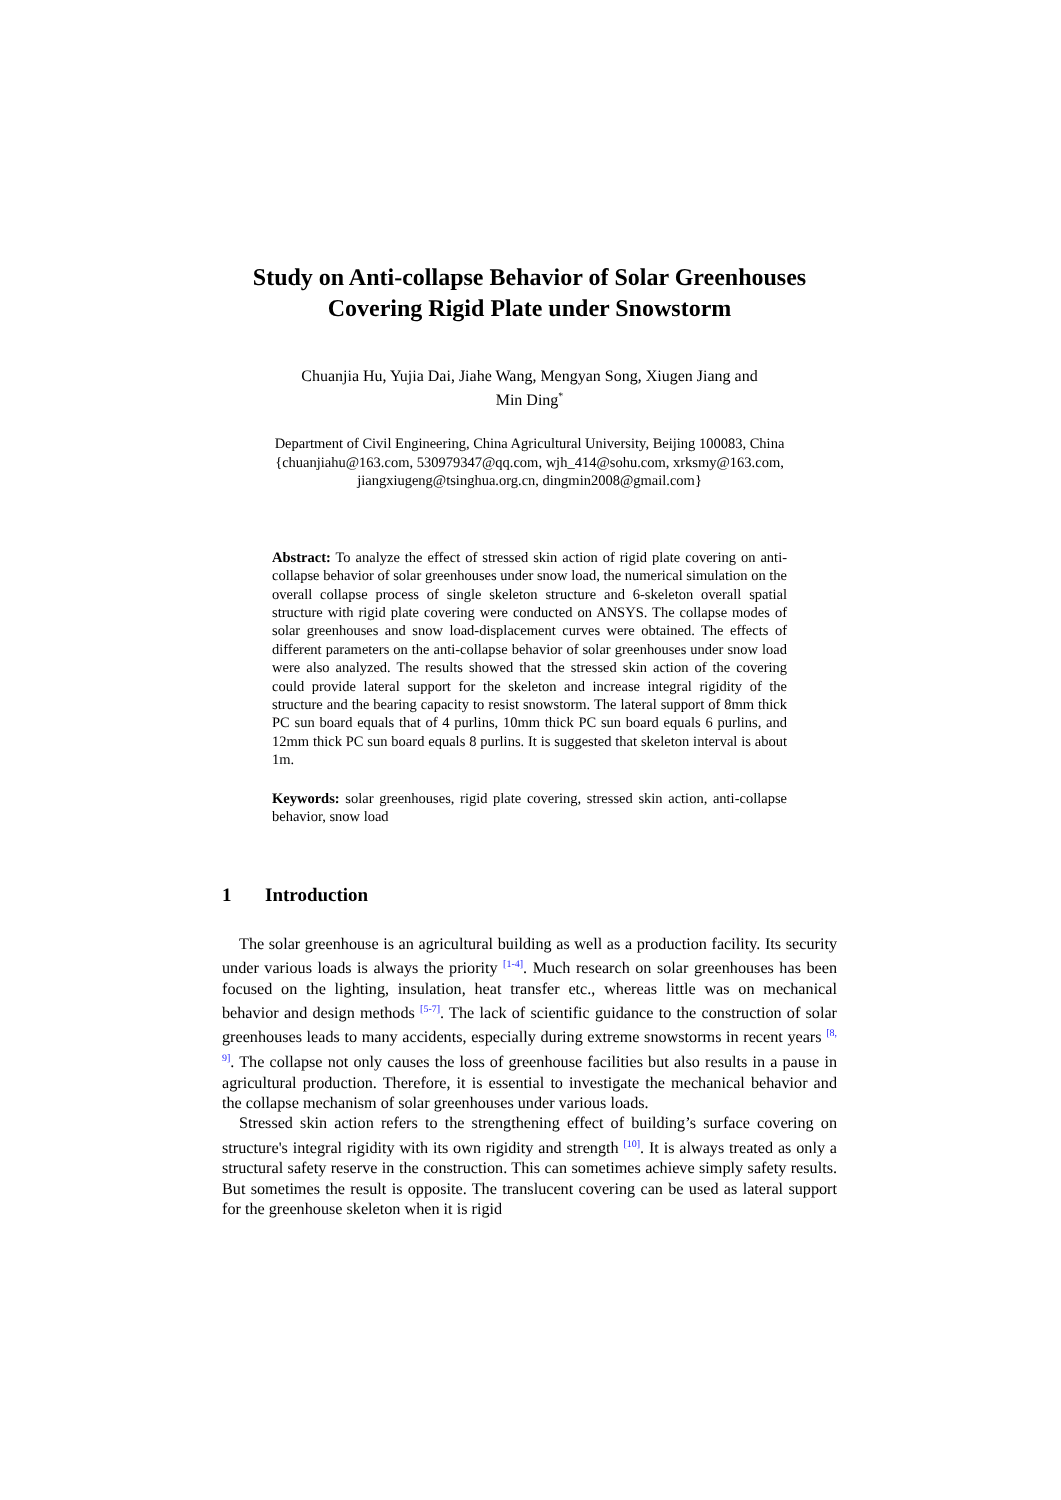Study on Anti-collapse Behavior of Solar Greenhouses
Covering Rigid Plate under Snowstorm
Chuanjia Hu, Yujia Dai, Jiahe Wang, Mengyan Song, Xiugen Jiang and
Min Ding<sup>*</sup>
Department of Civil Engineering, China Agricultural University, Beijing 100083, China
{chuanjiahu@163.com, 530979347@qq.com, wjh_414@sohu.com, xrksmy@163.com,
jiangxiugeng@tsinghua.org.cn, dingmin2008@gmail.com}
Abstract: To analyze the effect of stressed skin action of rigid plate covering on anti-collapse behavior of solar greenhouses under snow load, the numerical simulation on the overall collapse process of single skeleton structure and 6-skeleton overall spatial structure with rigid plate covering were conducted on ANSYS. The collapse modes of solar greenhouses and snow load-displacement curves were obtained. The effects of different parameters on the anti-collapse behavior of solar greenhouses under snow load were also analyzed. The results showed that the stressed skin action of the covering could provide lateral support for the skeleton and increase integral rigidity of the structure and the bearing capacity to resist snowstorm. The lateral support of 8mm thick PC sun board equals that of 4 purlins, 10mm thick PC sun board equals 6 purlins, and 12mm thick PC sun board equals 8 purlins. It is suggested that skeleton interval is about 1m.
Keywords: solar greenhouses, rigid plate covering, stressed skin action, anti-collapse behavior, snow load
1 Introduction
The solar greenhouse is an agricultural building as well as a production facility. Its security under various loads is always the priority <sup>[1-4]</sup>. Much research on solar greenhouses has been focused on the lighting, insulation, heat transfer etc., whereas little was on mechanical behavior and design methods <sup>[5-7]</sup>. The lack of scientific guidance to the construction of solar greenhouses leads to many accidents, especially during extreme snowstorms in recent years <sup>[8, 9]</sup>. The collapse not only causes the loss of greenhouse facilities but also results in a pause in agricultural production. Therefore, it is essential to investigate the mechanical behavior and the collapse mechanism of solar greenhouses under various loads.
Stressed skin action refers to the strengthening effect of building’s surface covering on structure's integral rigidity with its own rigidity and strength <sup>[10]</sup>. It is always treated as only a structural safety reserve in the construction. This can sometimes achieve simply safety results. But sometimes the result is opposite. The translucent covering can be used as lateral support for the greenhouse skeleton when it is rigid